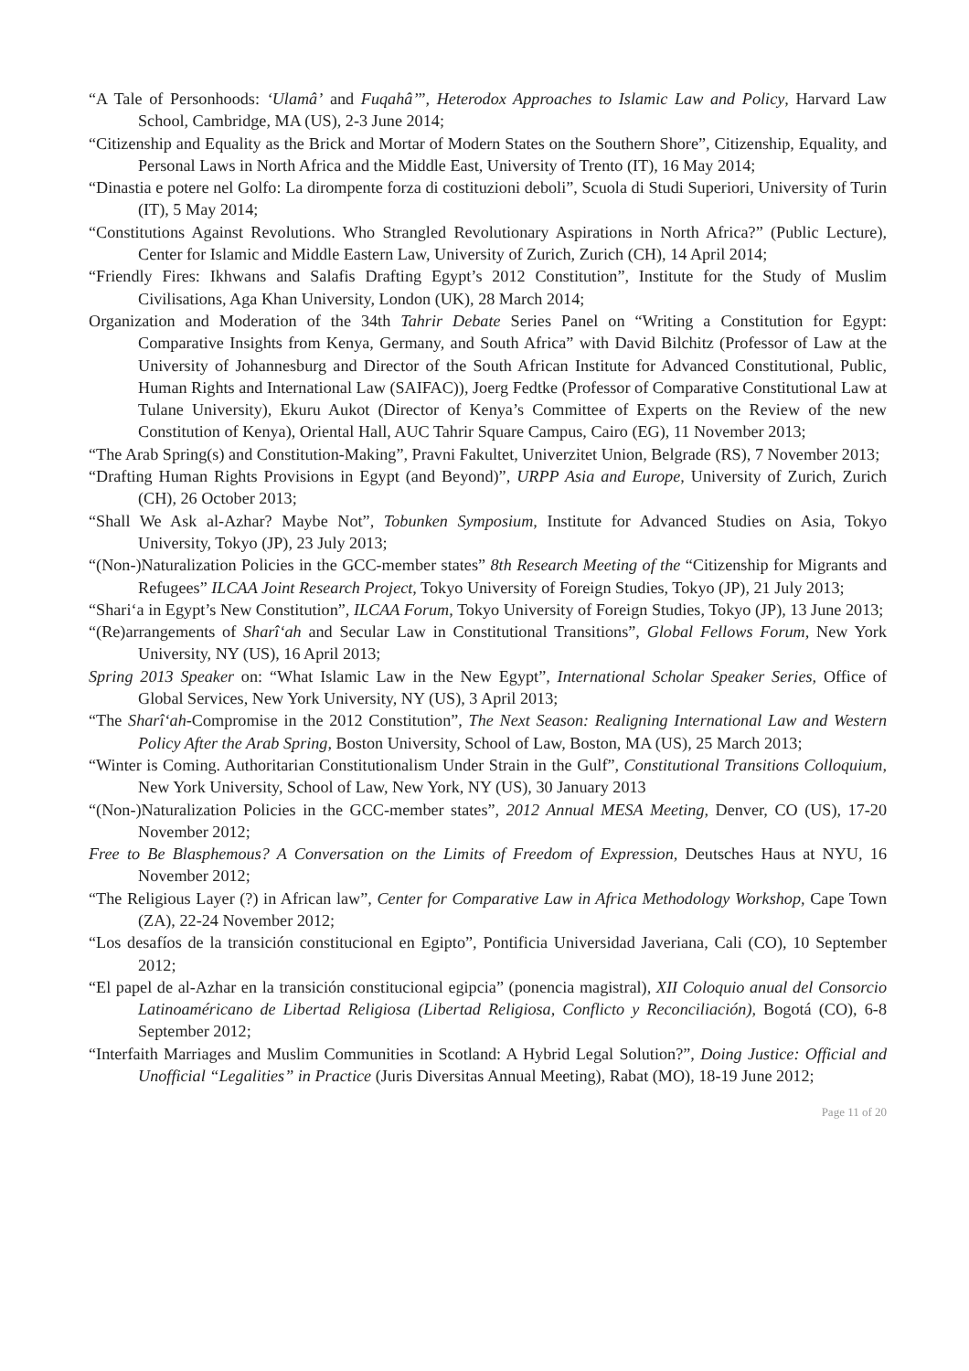“A Tale of Personhoods: ‘Ulamâ’ and Fuqahâ’”, Heterodox Approaches to Islamic Law and Policy, Harvard Law School, Cambridge, MA (US), 2-3 June 2014;
“Citizenship and Equality as the Brick and Mortar of Modern States on the Southern Shore”, Citizenship, Equality, and Personal Laws in North Africa and the Middle East, University of Trento (IT), 16 May 2014;
“Dinastia e potere nel Golfo: La dirompente forza di costituzioni deboli”, Scuola di Studi Superiori, University of Turin (IT), 5 May 2014;
“Constitutions Against Revolutions. Who Strangled Revolutionary Aspirations in North Africa?” (Public Lecture), Center for Islamic and Middle Eastern Law, University of Zurich, Zurich (CH), 14 April 2014;
“Friendly Fires: Ikhwans and Salafis Drafting Egypt’s 2012 Constitution”, Institute for the Study of Muslim Civilisations, Aga Khan University, London (UK), 28 March 2014;
Organization and Moderation of the 34th Tahrir Debate Series Panel on “Writing a Constitution for Egypt: Comparative Insights from Kenya, Germany, and South Africa” with David Bilchitz (Professor of Law at the University of Johannesburg and Director of the South African Institute for Advanced Constitutional, Public, Human Rights and International Law (SAIFAC)), Joerg Fedtke (Professor of Comparative Constitutional Law at Tulane University), Ekuru Aukot (Director of Kenya’s Committee of Experts on the Review of the new Constitution of Kenya), Oriental Hall, AUC Tahrir Square Campus, Cairo (EG), 11 November 2013;
“The Arab Spring(s) and Constitution-Making”, Pravni Fakultet, Univerzitet Union, Belgrade (RS), 7 November 2013;
“Drafting Human Rights Provisions in Egypt (and Beyond)”, URPP Asia and Europe, University of Zurich, Zurich (CH), 26 October 2013;
“Shall We Ask al-Azhar? Maybe Not”, Tobunken Symposium, Institute for Advanced Studies on Asia, Tokyo University, Tokyo (JP), 23 July 2013;
“(Non-)Naturalization Policies in the GCC-member states” 8th Research Meeting of the “Citizenship for Migrants and Refugees” ILCAA Joint Research Project, Tokyo University of Foreign Studies, Tokyo (JP), 21 July 2013;
“Shari‘a in Egypt’s New Constitution”, ILCAA Forum, Tokyo University of Foreign Studies, Tokyo (JP), 13 June 2013;
“(Re)arrangements of Sharî‘ah and Secular Law in Constitutional Transitions”, Global Fellows Forum, New York University, NY (US), 16 April 2013;
Spring 2013 Speaker on: “What Islamic Law in the New Egypt”, International Scholar Speaker Series, Office of Global Services, New York University, NY (US), 3 April 2013;
“The Sharî‘ah-Compromise in the 2012 Constitution”, The Next Season: Realigning International Law and Western Policy After the Arab Spring, Boston University, School of Law, Boston, MA (US), 25 March 2013;
“Winter is Coming. Authoritarian Constitutionalism Under Strain in the Gulf”, Constitutional Transitions Colloquium, New York University, School of Law, New York, NY (US), 30 January 2013
“(Non-)Naturalization Policies in the GCC-member states”, 2012 Annual MESA Meeting, Denver, CO (US), 17-20 November 2012;
Free to Be Blasphemous? A Conversation on the Limits of Freedom of Expression, Deutsches Haus at NYU, 16 November 2012;
“The Religious Layer (?) in African law”, Center for Comparative Law in Africa Methodology Workshop, Cape Town (ZA), 22-24 November 2012;
“Los desafíos de la transición constitucional en Egipto”, Pontificia Universidad Javeriana, Cali (CO), 10 September 2012;
“El papel de al-Azhar en la transición constitucional egipcia” (ponencia magistral), XII Coloquio anual del Consorcio Latinoaméricano de Libertad Religiosa (Libertad Religiosa, Conflicto y Reconciliación), Bogotá (CO), 6-8 September 2012;
“Interfaith Marriages and Muslim Communities in Scotland: A Hybrid Legal Solution?”, Doing Justice: Official and Unofficial “Legalities” in Practice (Juris Diversitas Annual Meeting), Rabat (MO), 18-19 June 2012;
Page 11 of 20